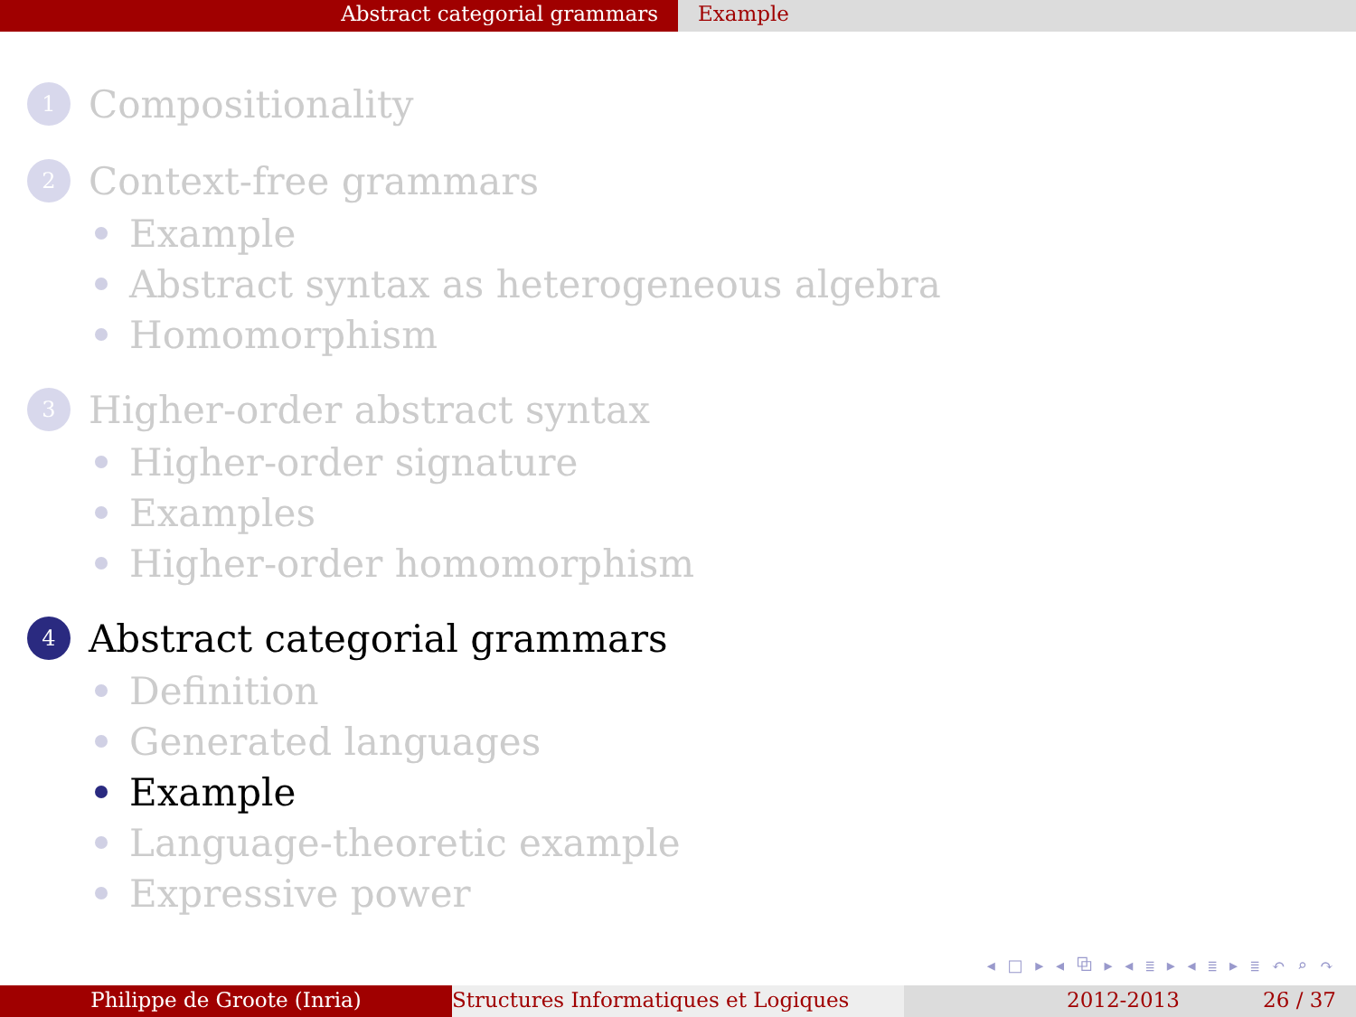Abstract categorial grammars Example
1 Compositionality
2 Context-free grammars
Example
Abstract syntax as heterogeneous algebra
Homomorphism
3 Higher-order abstract syntax
Higher-order signature
Examples
Higher-order homomorphism
4 Abstract categorial grammars
Definition
Generated languages
Example
Language-theoretic example
Expressive power
◂ □ ▸ ◂ ⧉ ▸ ◂ ≣ ▸ ◂ ≣ ▸ ≣ ↶ ⌕ ↷
Philippe de Groote (Inria) Structures Informatiques et Logiques 2012-2013 26 / 37